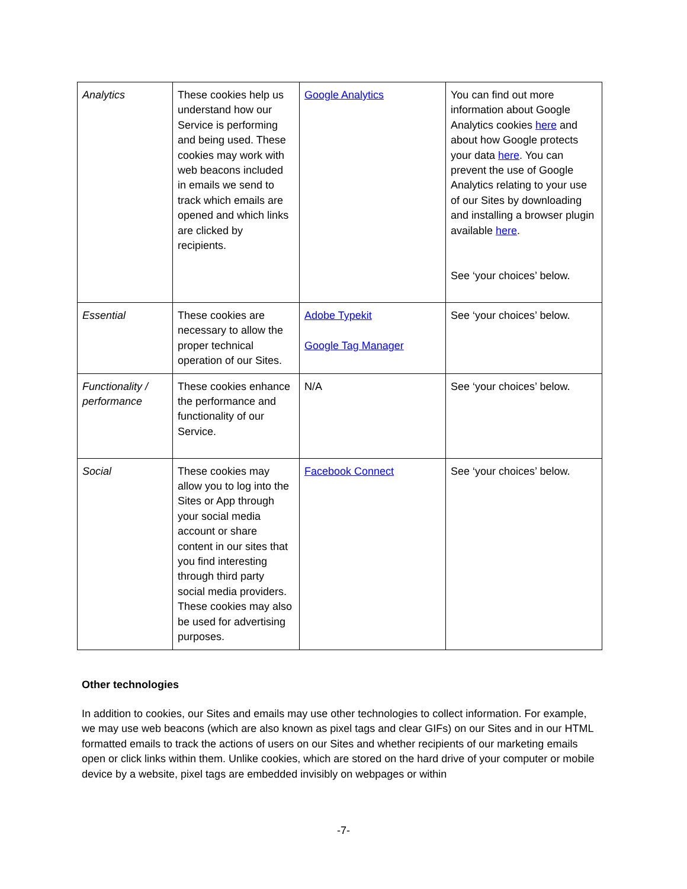| Analytics | These cookies help us understand how our Service is performing and being used. These cookies may work with web beacons included in emails we send to track which emails are opened and which links are clicked by recipients. | Google Analytics | You can find out more information about Google Analytics cookies here and about how Google protects your data here . You can prevent the use of Google Analytics relating to your use of our Sites by downloading and installing a browser plugin available here . See ‘your choices’ below. |
| Essential | These cookies are necessary to allow the proper technical operation of our Sites. | Adobe Typekit Google Tag Manager | See ‘your choices’ below. |
| Functionality / performance | These cookies enhance the performance and functionality of our Service. | N/A | See ‘your choices’ below. |
| Social | These cookies may allow you to log into the Sites or App through your social media account or share content in our sites that you find interesting through third party social media providers. These cookies may also be used for advertising purposes. | Facebook Connect | See ‘your choices’ below. |
Other technologies
In addition to cookies, our Sites and emails may use other technologies to collect information. For example, we may use web beacons (which are also known as pixel tags and clear GIFs) on our Sites and in our HTML formatted emails to track the actions of users on our Sites and whether recipients of our marketing emails open or click links within them. Unlike cookies, which are stored on the hard drive of your computer or mobile device by a website, pixel tags are embedded invisibly on webpages or within
-7-